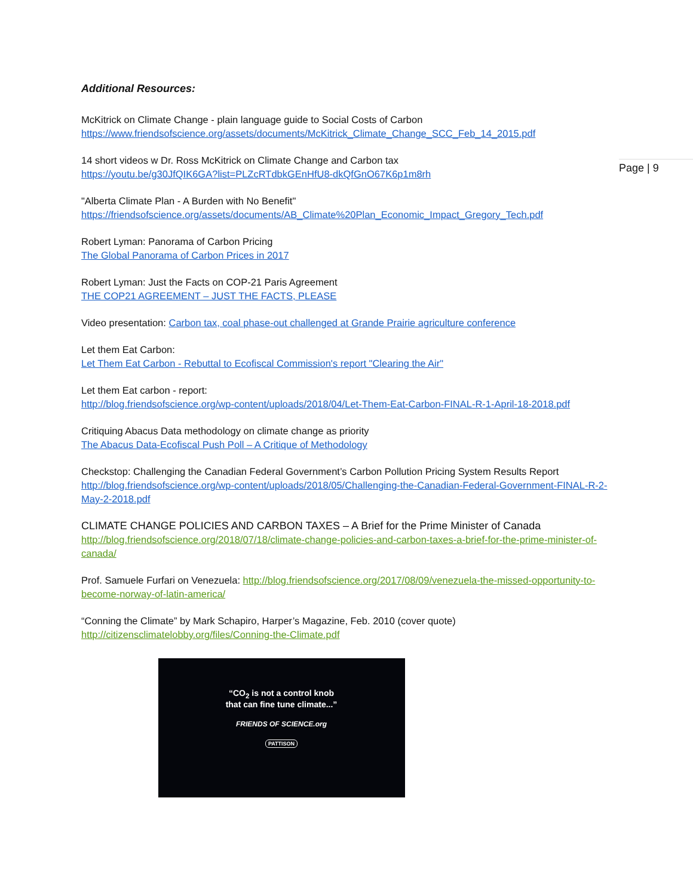Page | 9
Additional Resources:
McKitrick on Climate Change - plain language guide to Social Costs of Carbon
https://www.friendsofscience.org/assets/documents/McKitrick_Climate_Change_SCC_Feb_14_2015.pdf
14 short videos w Dr. Ross McKitrick on Climate Change and Carbon tax
https://youtu.be/g30JfQIK6GA?list=PLZcRTdbkGEnHfU8-dkQfGnO67K6p1m8rh
"Alberta Climate Plan - A Burden with No Benefit"
https://friendsofscience.org/assets/documents/AB_Climate%20Plan_Economic_Impact_Gregory_Tech.pdf
Robert Lyman: Panorama of Carbon Pricing
The Global Panorama of Carbon Prices in 2017
Robert Lyman: Just the Facts on COP-21 Paris Agreement
THE COP21 AGREEMENT – JUST THE FACTS, PLEASE
Video presentation: Carbon tax, coal phase-out challenged at Grande Prairie agriculture conference
Let them Eat Carbon:
Let Them Eat Carbon - Rebuttal to Ecofiscal Commission's report "Clearing the Air"
Let them Eat carbon - report:
http://blog.friendsofscience.org/wp-content/uploads/2018/04/Let-Them-Eat-Carbon-FINAL-R-1-April-18-2018.pdf
Critiquing Abacus Data methodology on climate change as priority
The Abacus Data-Ecofiscal Push Poll – A Critique of Methodology
Checkstop: Challenging the Canadian Federal Government’s Carbon Pollution Pricing System Results Report
http://blog.friendsofscience.org/wp-content/uploads/2018/05/Challenging-the-Canadian-Federal-Government-FINAL-R-2-May-2-2018.pdf
CLIMATE CHANGE POLICIES AND CARBON TAXES – A Brief for the Prime Minister of Canada
http://blog.friendsofscience.org/2018/07/18/climate-change-policies-and-carbon-taxes-a-brief-for-the-prime-minister-of-canada/
Prof. Samuele Furfari on Venezuela: http://blog.friendsofscience.org/2017/08/09/venezuela-the-missed-opportunity-to-become-norway-of-latin-america/
“Conning the Climate” by Mark Schapiro, Harper’s Magazine, Feb. 2010 (cover quote)
http://citizensclimatelobby.org/files/Conning-the-Climate.pdf
“CO<sub>2</sub> is not a control knob
that can fine tune climate...”
FRIENDS OF SCIENCE.org
PATTISON